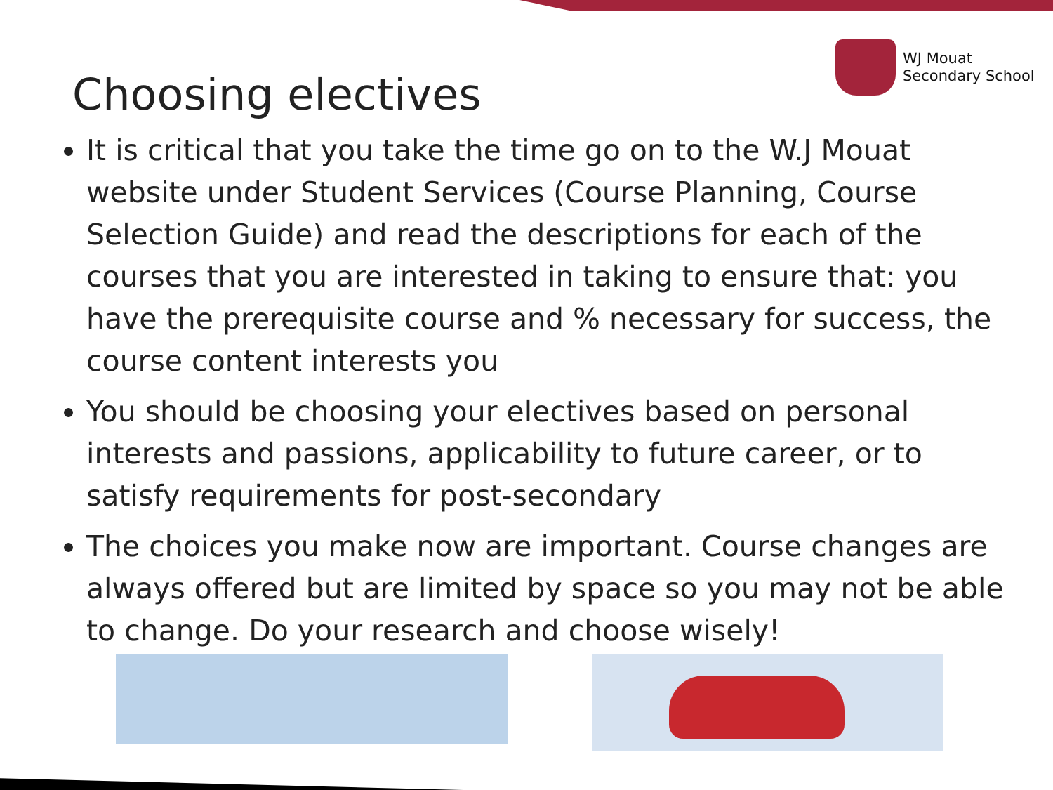WJ Mouat
Secondary School
Choosing electives
It is critical that you take the time go on to the W.J Mouat website under Student Services (Course Planning, Course Selection Guide) and read the descriptions for each of the courses that you are interested in taking to ensure that: you have the prerequisite course and % necessary for success, the course content interests you
You should be choosing your electives based on personal interests and passions, applicability to future career, or to satisfy requirements for post-secondary
The choices you make now are important. Course changes are always offered but are limited by space so you may not be able to change. Do your research and choose wisely!